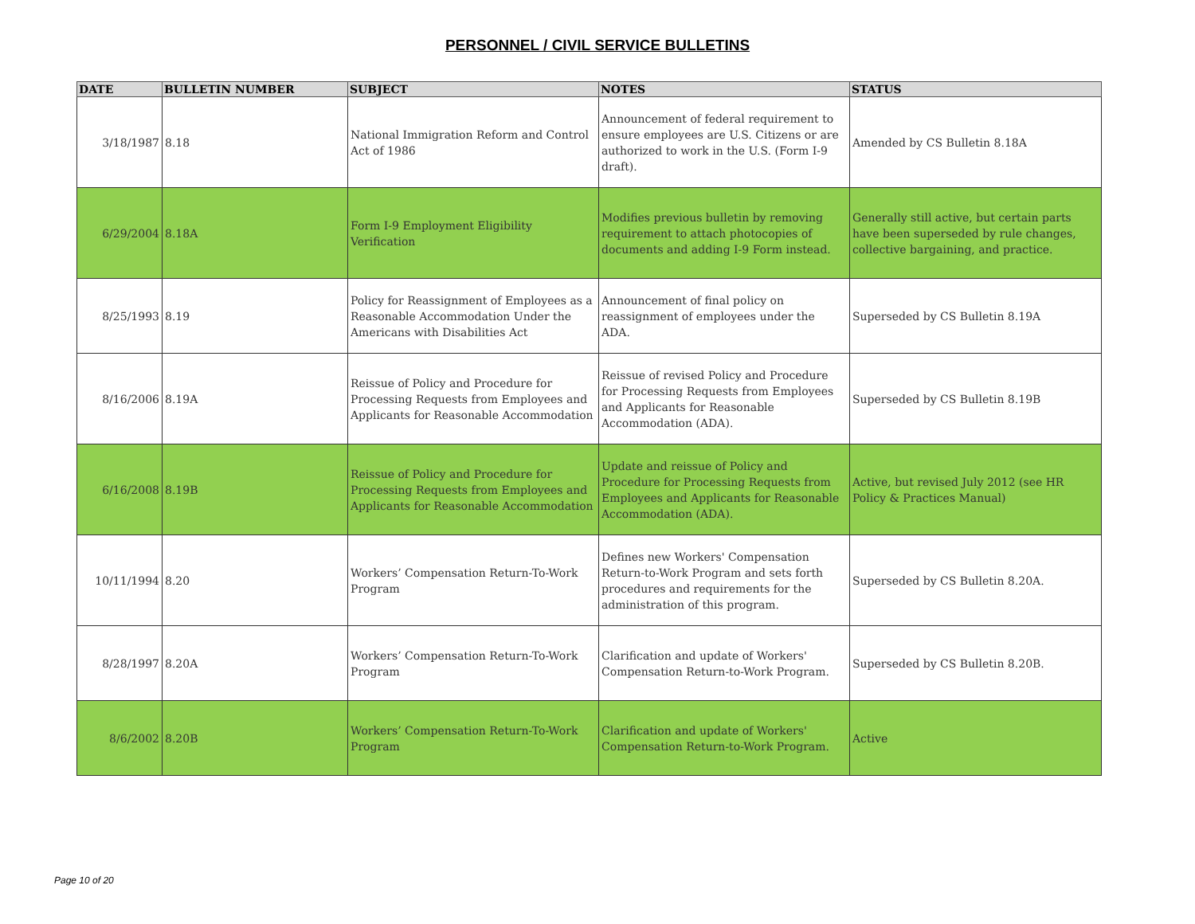PERSONNEL / CIVIL SERVICE BULLETINS
| DATE | BULLETIN NUMBER | SUBJECT | NOTES | STATUS |
| --- | --- | --- | --- | --- |
| 3/18/1987 | 8.18 | National Immigration Reform and Control Act of 1986 | Announcement of federal requirement to ensure employees are U.S. Citizens or are authorized to work in the U.S. (Form I-9 draft). | Amended by CS Bulletin 8.18A |
| 6/29/2004 | 8.18A | Form I-9 Employment Eligibility Verification | Modifies previous bulletin by removing requirement to attach photocopies of documents and adding I-9 Form instead. | Generally still active, but certain parts have been superseded by rule changes, collective bargaining, and practice. |
| 8/25/1993 | 8.19 | Policy for Reassignment of Employees as a Reasonable Accommodation Under the Americans with Disabilities Act | Announcement of final policy on reassignment of employees under the ADA. | Superseded by CS Bulletin 8.19A |
| 8/16/2006 | 8.19A | Reissue of Policy and Procedure for Processing Requests from Employees and Applicants for Reasonable Accommodation | Reissue of revised Policy and Procedure for Processing Requests from Employees and Applicants for Reasonable Accommodation (ADA). | Superseded by CS Bulletin 8.19B |
| 6/16/2008 | 8.19B | Reissue of Policy and Procedure for Processing Requests from Employees and Applicants for Reasonable Accommodation | Update and reissue of Policy and Procedure for Processing Requests from Employees and Applicants for Reasonable Accommodation (ADA). | Active, but revised July 2012 (see HR Policy & Practices Manual) |
| 10/11/1994 | 8.20 | Workers’ Compensation Return-To-Work Program | Defines new Workers' Compensation Return-to-Work Program and sets forth procedures and requirements for the administration of this program. | Superseded by CS Bulletin 8.20A. |
| 8/28/1997 | 8.20A | Workers’ Compensation Return-To-Work Program | Clarification and update of Workers' Compensation Return-to-Work Program. | Superseded by CS Bulletin 8.20B. |
| 8/6/2002 | 8.20B | Workers’ Compensation Return-To-Work Program | Clarification and update of Workers' Compensation Return-to-Work Program. | Active |
Page 10 of 20